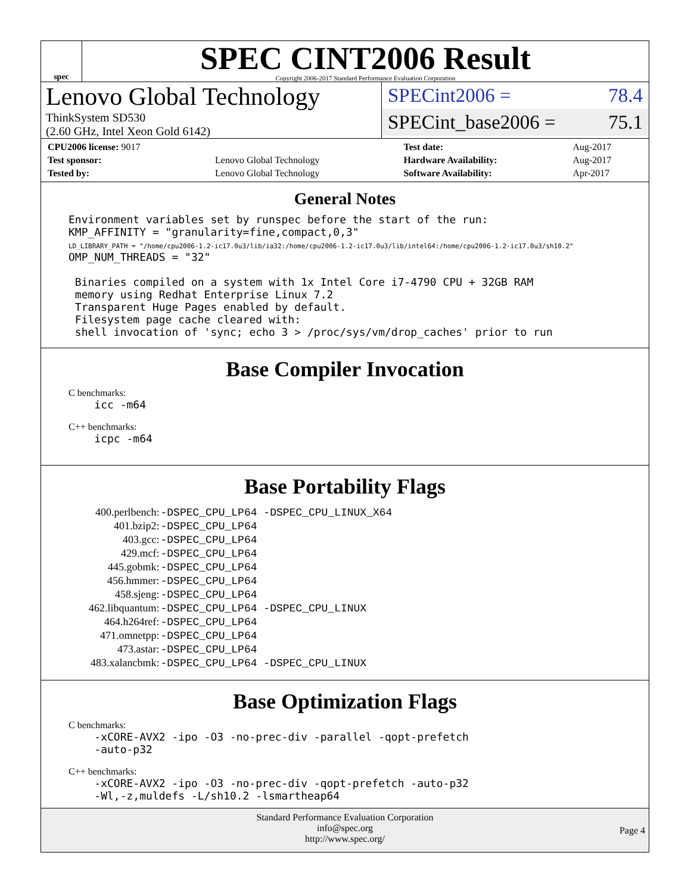spec
SPEC CINT2006 Result
Copyright 2006-2017 Standard Performance Evaluation Corporation
Lenovo Global Technology
ThinkSystem SD530
(2.60 GHz, Intel Xeon Gold 6142)
SPECint2006 = 78.4
SPECint_base2006 = 75.1
| CPU2006 license: 9017 | | Test date: | Aug-2017 |
| Test sponsor: | Lenovo Global Technology | Hardware Availability: | Aug-2017 |
| Tested by: | Lenovo Global Technology | Software Availability: | Apr-2017 |
General Notes
Environment variables set by runspec before the start of the run:
KMP_AFFINITY = "granularity=fine,compact,0,3"
LD_LIBRARY_PATH = "/home/cpu2006-1.2-ic17.0u3/lib/ia32:/home/cpu2006-1.2-ic17.0u3/lib/intel64:/home/cpu2006-1.2-ic17.0u3/sh10.2"
OMP_NUM_THREADS = "32"

 Binaries compiled on a system with 1x Intel Core i7-4790 CPU + 32GB RAM
 memory using Redhat Enterprise Linux 7.2
 Transparent Huge Pages enabled by default.
 Filesystem page cache cleared with:
 shell invocation of 'sync; echo 3 > /proc/sys/vm/drop_caches' prior to run
Base Compiler Invocation
C benchmarks:
    icc -m64
C++ benchmarks:
    icpc -m64
Base Portability Flags
| 400.perlbench: | -DSPEC_CPU_LP64 -DSPEC_CPU_LINUX_X64 |
| 401.bzip2: | -DSPEC_CPU_LP64 |
| 403.gcc: | -DSPEC_CPU_LP64 |
| 429.mcf: | -DSPEC_CPU_LP64 |
| 445.gobmk: | -DSPEC_CPU_LP64 |
| 456.hmmer: | -DSPEC_CPU_LP64 |
| 458.sjeng: | -DSPEC_CPU_LP64 |
| 462.libquantum: | -DSPEC_CPU_LP64 -DSPEC_CPU_LINUX |
| 464.h264ref: | -DSPEC_CPU_LP64 |
| 471.omnetpp: | -DSPEC_CPU_LP64 |
| 473.astar: | -DSPEC_CPU_LP64 |
| 483.xalancbmk: | -DSPEC_CPU_LP64 -DSPEC_CPU_LINUX |
Base Optimization Flags
C benchmarks:
    -xCORE-AVX2 -ipo -O3 -no-prec-div -parallel -qopt-prefetch
    -auto-p32
C++ benchmarks:
    -xCORE-AVX2 -ipo -O3 -no-prec-div -qopt-prefetch -auto-p32
    -Wl,-z,muldefs -L/sh10.2 -lsmartheap64
Standard Performance Evaluation Corporation
info@spec.org
http://www.spec.org/
Page 4